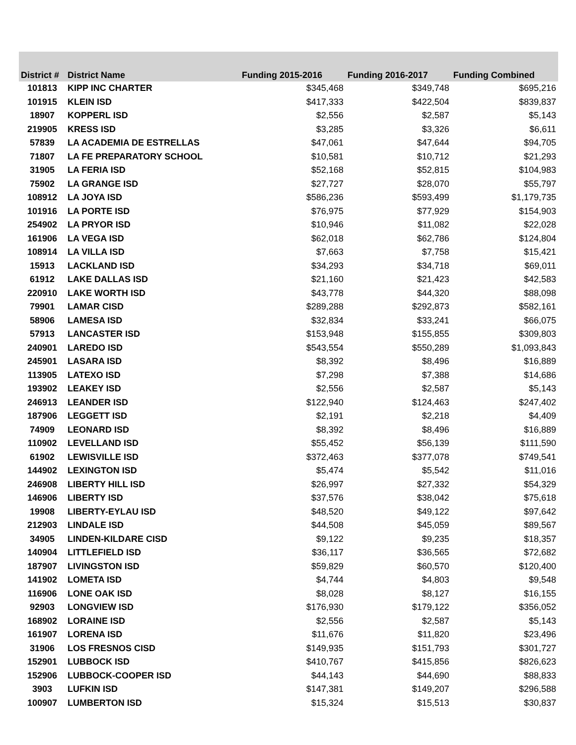| District # | District Name | Funding 2015-2016 | Funding 2016-2017 | Funding Combined |
| --- | --- | --- | --- | --- |
| 101813 | KIPP INC CHARTER | $345,468 | $349,748 | $695,216 |
| 101915 | KLEIN ISD | $417,333 | $422,504 | $839,837 |
| 18907 | KOPPERL ISD | $2,556 | $2,587 | $5,143 |
| 219905 | KRESS ISD | $3,285 | $3,326 | $6,611 |
| 57839 | LA ACADEMIA DE ESTRELLAS | $47,061 | $47,644 | $94,705 |
| 71807 | LA FE PREPARATORY SCHOOL | $10,581 | $10,712 | $21,293 |
| 31905 | LA FERIA ISD | $52,168 | $52,815 | $104,983 |
| 75902 | LA GRANGE ISD | $27,727 | $28,070 | $55,797 |
| 108912 | LA JOYA ISD | $586,236 | $593,499 | $1,179,735 |
| 101916 | LA PORTE ISD | $76,975 | $77,929 | $154,903 |
| 254902 | LA PRYOR ISD | $10,946 | $11,082 | $22,028 |
| 161906 | LA VEGA ISD | $62,018 | $62,786 | $124,804 |
| 108914 | LA VILLA ISD | $7,663 | $7,758 | $15,421 |
| 15913 | LACKLAND ISD | $34,293 | $34,718 | $69,011 |
| 61912 | LAKE DALLAS ISD | $21,160 | $21,423 | $42,583 |
| 220910 | LAKE WORTH ISD | $43,778 | $44,320 | $88,098 |
| 79901 | LAMAR CISD | $289,288 | $292,873 | $582,161 |
| 58906 | LAMESA ISD | $32,834 | $33,241 | $66,075 |
| 57913 | LANCASTER ISD | $153,948 | $155,855 | $309,803 |
| 240901 | LAREDO ISD | $543,554 | $550,289 | $1,093,843 |
| 245901 | LASARA ISD | $8,392 | $8,496 | $16,889 |
| 113905 | LATEXO ISD | $7,298 | $7,388 | $14,686 |
| 193902 | LEAKEY ISD | $2,556 | $2,587 | $5,143 |
| 246913 | LEANDER ISD | $122,940 | $124,463 | $247,402 |
| 187906 | LEGGETT ISD | $2,191 | $2,218 | $4,409 |
| 74909 | LEONARD ISD | $8,392 | $8,496 | $16,889 |
| 110902 | LEVELLAND ISD | $55,452 | $56,139 | $111,590 |
| 61902 | LEWISVILLE ISD | $372,463 | $377,078 | $749,541 |
| 144902 | LEXINGTON ISD | $5,474 | $5,542 | $11,016 |
| 246908 | LIBERTY HILL ISD | $26,997 | $27,332 | $54,329 |
| 146906 | LIBERTY ISD | $37,576 | $38,042 | $75,618 |
| 19908 | LIBERTY-EYLAU ISD | $48,520 | $49,122 | $97,642 |
| 212903 | LINDALE ISD | $44,508 | $45,059 | $89,567 |
| 34905 | LINDEN-KILDARE CISD | $9,122 | $9,235 | $18,357 |
| 140904 | LITTLEFIELD ISD | $36,117 | $36,565 | $72,682 |
| 187907 | LIVINGSTON ISD | $59,829 | $60,570 | $120,400 |
| 141902 | LOMETA ISD | $4,744 | $4,803 | $9,548 |
| 116906 | LONE OAK ISD | $8,028 | $8,127 | $16,155 |
| 92903 | LONGVIEW ISD | $176,930 | $179,122 | $356,052 |
| 168902 | LORAINE ISD | $2,556 | $2,587 | $5,143 |
| 161907 | LORENA ISD | $11,676 | $11,820 | $23,496 |
| 31906 | LOS FRESNOS CISD | $149,935 | $151,793 | $301,727 |
| 152901 | LUBBOCK ISD | $410,767 | $415,856 | $826,623 |
| 152906 | LUBBOCK-COOPER ISD | $44,143 | $44,690 | $88,833 |
| 3903 | LUFKIN ISD | $147,381 | $149,207 | $296,588 |
| 100907 | LUMBERTON ISD | $15,324 | $15,513 | $30,837 |